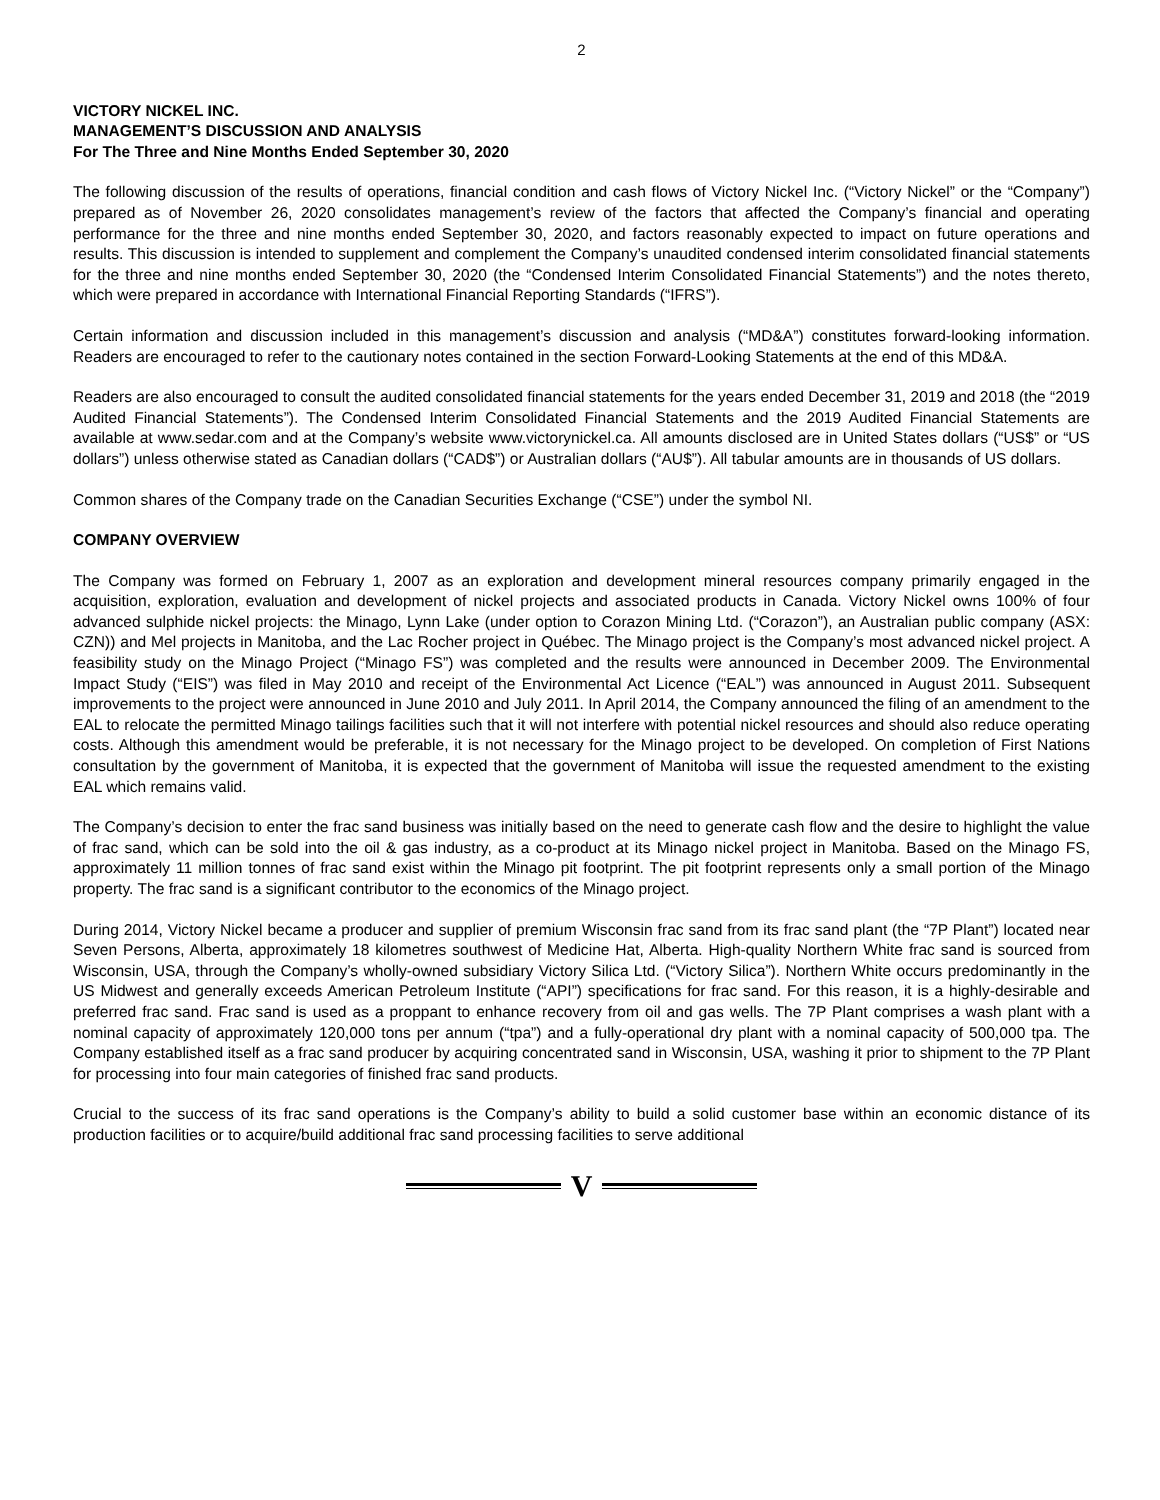2
VICTORY NICKEL INC.
MANAGEMENT’S DISCUSSION AND ANALYSIS
For The Three and Nine Months Ended September 30, 2020
The following discussion of the results of operations, financial condition and cash flows of Victory Nickel Inc. (“Victory Nickel” or the “Company”) prepared as of November 26, 2020 consolidates management’s review of the factors that affected the Company’s financial and operating performance for the three and nine months ended September 30, 2020, and factors reasonably expected to impact on future operations and results. This discussion is intended to supplement and complement the Company’s unaudited condensed interim consolidated financial statements for the three and nine months ended September 30, 2020 (the “Condensed Interim Consolidated Financial Statements”) and the notes thereto, which were prepared in accordance with International Financial Reporting Standards (“IFRS”).
Certain information and discussion included in this management’s discussion and analysis (“MD&A”) constitutes forward-looking information. Readers are encouraged to refer to the cautionary notes contained in the section Forward-Looking Statements at the end of this MD&A.
Readers are also encouraged to consult the audited consolidated financial statements for the years ended December 31, 2019 and 2018 (the “2019 Audited Financial Statements”). The Condensed Interim Consolidated Financial Statements and the 2019 Audited Financial Statements are available at www.sedar.com and at the Company’s website www.victorynickel.ca. All amounts disclosed are in United States dollars (“US$” or “US dollars”) unless otherwise stated as Canadian dollars (“CAD$”) or Australian dollars (“AU$”). All tabular amounts are in thousands of US dollars.
Common shares of the Company trade on the Canadian Securities Exchange (“CSE”) under the symbol NI.
COMPANY OVERVIEW
The Company was formed on February 1, 2007 as an exploration and development mineral resources company primarily engaged in the acquisition, exploration, evaluation and development of nickel projects and associated products in Canada. Victory Nickel owns 100% of four advanced sulphide nickel projects: the Minago, Lynn Lake (under option to Corazon Mining Ltd. (“Corazon”), an Australian public company (ASX: CZN)) and Mel projects in Manitoba, and the Lac Rocher project in Québec. The Minago project is the Company’s most advanced nickel project. A feasibility study on the Minago Project (“Minago FS”) was completed and the results were announced in December 2009. The Environmental Impact Study (“EIS”) was filed in May 2010 and receipt of the Environmental Act Licence (“EAL”) was announced in August 2011. Subsequent improvements to the project were announced in June 2010 and July 2011. In April 2014, the Company announced the filing of an amendment to the EAL to relocate the permitted Minago tailings facilities such that it will not interfere with potential nickel resources and should also reduce operating costs. Although this amendment would be preferable, it is not necessary for the Minago project to be developed. On completion of First Nations consultation by the government of Manitoba, it is expected that the government of Manitoba will issue the requested amendment to the existing EAL which remains valid.
The Company’s decision to enter the frac sand business was initially based on the need to generate cash flow and the desire to highlight the value of frac sand, which can be sold into the oil & gas industry, as a co-product at its Minago nickel project in Manitoba. Based on the Minago FS, approximately 11 million tonnes of frac sand exist within the Minago pit footprint. The pit footprint represents only a small portion of the Minago property. The frac sand is a significant contributor to the economics of the Minago project.
During 2014, Victory Nickel became a producer and supplier of premium Wisconsin frac sand from its frac sand plant (the “7P Plant”) located near Seven Persons, Alberta, approximately 18 kilometres southwest of Medicine Hat, Alberta. High-quality Northern White frac sand is sourced from Wisconsin, USA, through the Company’s wholly-owned subsidiary Victory Silica Ltd. (“Victory Silica”). Northern White occurs predominantly in the US Midwest and generally exceeds American Petroleum Institute (“API”) specifications for frac sand. For this reason, it is a highly-desirable and preferred frac sand. Frac sand is used as a proppant to enhance recovery from oil and gas wells. The 7P Plant comprises a wash plant with a nominal capacity of approximately 120,000 tons per annum (“tpa”) and a fully-operational dry plant with a nominal capacity of 500,000 tpa. The Company established itself as a frac sand producer by acquiring concentrated sand in Wisconsin, USA, washing it prior to shipment to the 7P Plant for processing into four main categories of finished frac sand products.
Crucial to the success of its frac sand operations is the Company’s ability to build a solid customer base within an economic distance of its production facilities or to acquire/build additional frac sand processing facilities to serve additional
V